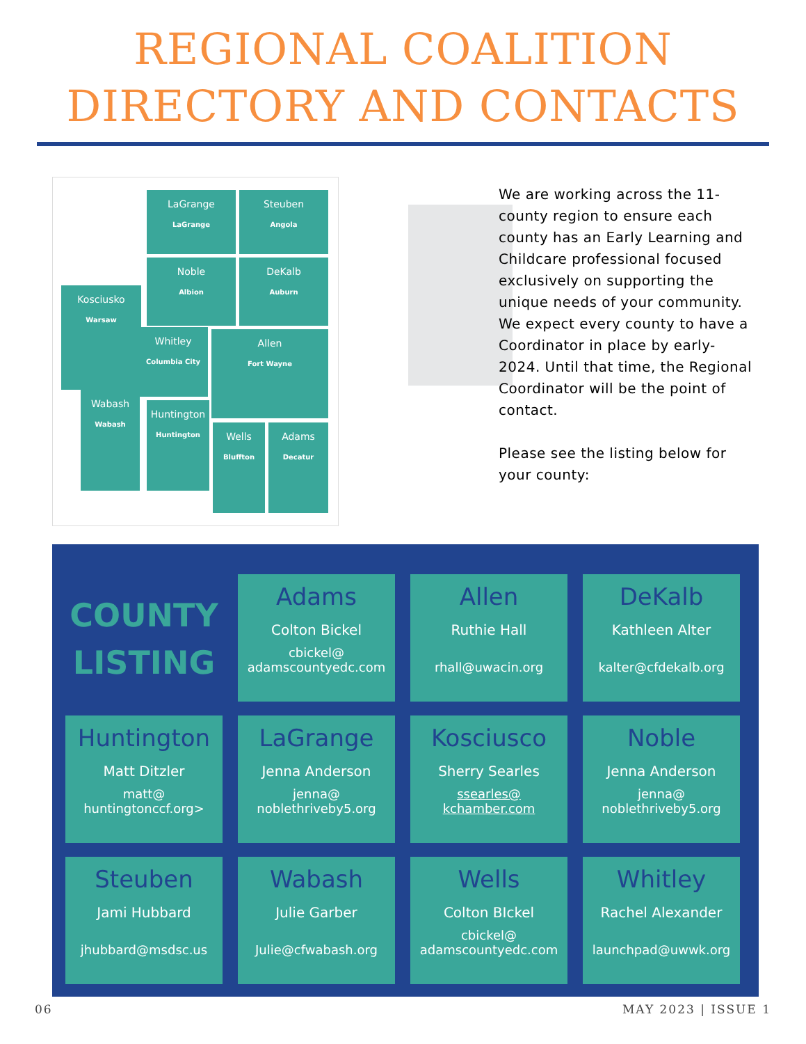REGIONAL COALITION
DIRECTORY AND CONTACTS
LaGrange
LaGrange
Steuben
Angola
Noble
Albion
DeKalb
Auburn
Kosciusko
Warsaw
Whitley
Columbia City
Allen
Fort Wayne
Wabash
Wabash
Huntington
Huntington
Wells
Bluffton
Adams
Decatur
We are working across the 11-county region to ensure each county has an Early Learning and Childcare professional focused exclusively on supporting the unique needs of your community. We expect every county to have a Coordinator in place by early-2024. Until that time, the Regional Coordinator will be the point of contact.
Please see the listing below for your county:
COUNTY
LISTING
Adams
Colton Bickel
cbickel@
adamscountyedc.com
Allen
Ruthie Hall
rhall@uwacin.org
DeKalb
Kathleen Alter
kalter@cfdekalb.org
Huntington
Matt Ditzler
matt@
huntingtonccf.org>
LaGrange
Jenna Anderson
jenna@
noblethriveby5.org
Kosciusco
Sherry Searles
ssearles@
kchamber.com
Noble
Jenna Anderson
jenna@
noblethriveby5.org
Steuben
Jami Hubbard
jhubbard@msdsc.us
Wabash
Julie Garber
Julie@cfwabash.org
Wells
Colton BIckel
cbickel@
adamscountyedc.com
Whitley
Rachel Alexander
launchpad@uwwk.org
06 MAY 2023 | ISSUE 1